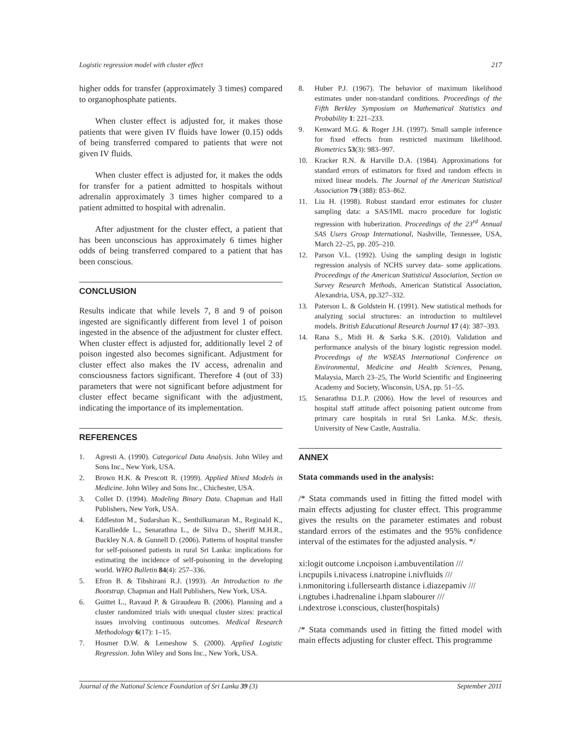Logistic regression model with cluster effect 217
higher odds for transfer (approximately 3 times) compared to organophosphate patients.
When cluster effect is adjusted for, it makes those patients that were given IV fluids have lower (0.15) odds of being transferred compared to patients that were not given IV fluids.
When cluster effect is adjusted for, it makes the odds for transfer for a patient admitted to hospitals without adrenalin approximately 3 times higher compared to a patient admitted to hospital with adrenalin.
After adjustment for the cluster effect, a patient that has been unconscious has approximately 6 times higher odds of being transferred compared to a patient that has been conscious.
CONCLUSION
Results indicate that while levels 7, 8 and 9 of poison ingested are significantly different from level 1 of poison ingested in the absence of the adjustment for cluster effect. When cluster effect is adjusted for, additionally level 2 of poison ingested also becomes significant. Adjustment for cluster effect also makes the IV access, adrenalin and consciousness factors significant. Therefore 4 (out of 33) parameters that were not significant before adjustment for cluster effect became significant with the adjustment, indicating the importance of its implementation.
REFERENCES
1. Agresti A. (1990). Categorical Data Analysis. John Wiley and Sons Inc., New York, USA.
2. Brown H.K. & Prescott R. (1999). Applied Mixed Models in Medicine. John Wiley and Sons Inc., Chichester, USA.
3. Collet D. (1994). Modeling Binary Data. Chapman and Hall Publishers, New York, USA.
4. Eddleston M., Sudarshan K., Senthilkumaran M., Reginald K., Karalliedde L., Senarathna L., de Silva D., Sheriff M.H.R., Buckley N.A. & Gunnell D. (2006). Patterns of hospital transfer for self-poisoned patients in rural Sri Lanka: implications for estimating the incidence of self-poisoning in the developing world. WHO Bulletin 84(4): 257–336.
5. Efron B. & Tibshirani R.J. (1993). An Introduction to the Bootstrap. Chapman and Hall Publishers, New York, USA.
6. Guittet L., Ravaud P. & Giraudeau B. (2006). Planning and a cluster randomized trials with unequal cluster sizes: practical issues involving continuous outcomes. Medical Research Methodology 6(17): 1–15.
7. Hosmer D.W. & Lemeshow S. (2000). Applied Logistic Regression. John Wiley and Sons Inc., New York, USA.
8. Huber P.J. (1967). The behavior of maximum likelihood estimates under non-standard conditions. Proceedings of the Fifth Berkley Symposium on Mathematical Statistics and Probability 1: 221–233.
9. Kenward M.G. & Roger J.H. (1997). Small sample inference for fixed effects from restricted maximum likelihood. Biometrics 53(3): 983–997.
10. Kracker R.N. & Harville D.A. (1984). Approximations for standard errors of estimators for fixed and random effects in mixed linear models. The Journal of the American Statistical Association 79 (388): 853–862.
11. Liu H. (1998). Robust standard error estimates for cluster sampling data: a SAS/IML macro procedure for logistic regression with huberization. Proceedings of the 23<sup>rd</sup> Annual SAS Users Group International, Nashville, Tennessee, USA, March 22–25, pp. 205–210.
12. Parson V.L. (1992). Using the sampling design in logistic regression analysis of NCHS survey data- some applications. Proceedings of the American Statistical Association, Section on Survey Research Methods, American Statistical Association, Alexandria, USA, pp.327–332.
13. Paterson L. & Goldstein H. (1991). New statistical methods for analyzing social structures: an introduction to multilevel models. British Educational Research Journal 17 (4): 387–393.
14. Rana S., Midi H. & Sarka S.K. (2010). Validation and performance analysis of the binary logistic regression model. Proceedings of the WSEAS International Conference on Environmental, Medicine and Health Sciences, Penang, Malaysia, March 23–25, The World Scientific and Engineering Academy and Society, Wisconsin, USA, pp. 51–55.
15. Senarathna D.L.P. (2006). How the level of resources and hospital staff attitude affect poisoning patient outcome from primary care hospitals in rural Sri Lanka. M.Sc. thesis, University of New Castle, Australia.
ANNEX
Stata commands used in the analysis:
/* Stata commands used in fitting the fitted model with main effects adjusting for cluster effect. This programme gives the results on the parameter estimates and robust standard errors of the estimates and the 95% confidence interval of the estimates for the adjusted analysis. */
xi:logit outcome i.ncpoison i.ambuventilation ///
i.ncpupils i.nivacess i.natropine i.nivfluids ///
i.nmonitoring i.fullersearth distance i.diazepamiv ///
i.ngtubes i.hadrenaline i.hpam slabourer ///
i.ndextrose i.conscious, cluster(hospitals)
/* Stata commands used in fitting the fitted model with main effects adjusting for cluster effect. This programme
Journal of the National Science Foundation of Sri Lanka 39 (3) September 2011